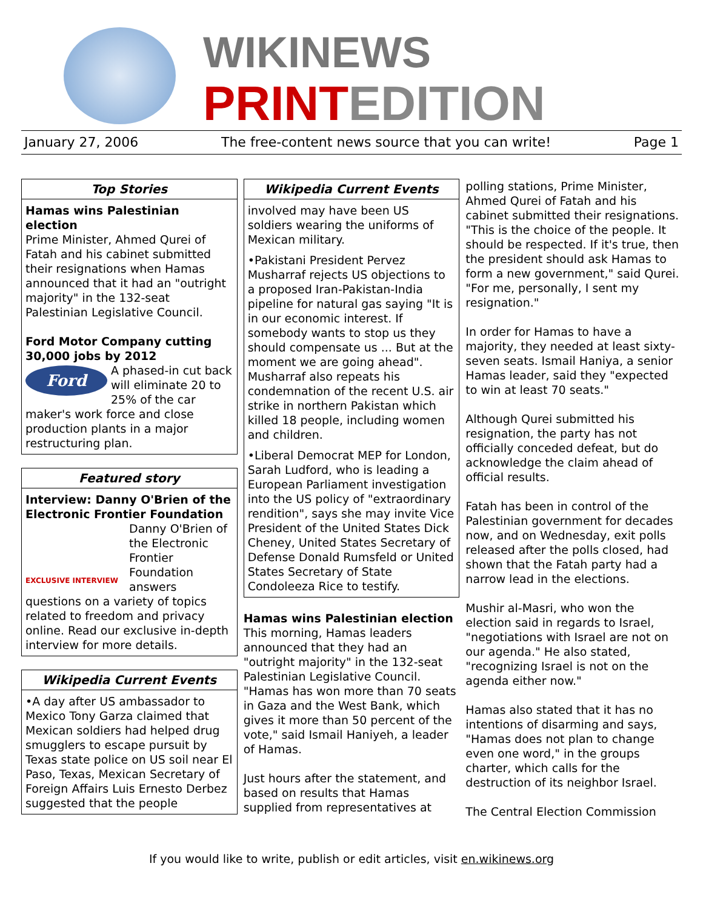WIKINEWS
PRINTEDITION
January 27, 2006 The free-content news source that you can write! Page 1
Top Stories
Hamas wins Palestinian election
Prime Minister, Ahmed Qurei of Fatah and his cabinet submitted their resignations when Hamas announced that it had an "outright majority" in the 132-seat Palestinian Legislative Council.
Ford Motor Company cutting 30,000 jobs by 2012
Ford
A phased-in cut back will eliminate 20 to 25% of the car maker's work force and close production plants in a major restructuring plan.
Featured story
Interview: Danny O'Brien of the Electronic Frontier Foundation
EXCLUSIVE INTERVIEW
Danny O'Brien of the Electronic Frontier Foundation answers questions on a variety of topics related to freedom and privacy online. Read our exclusive in-depth interview for more details.
Wikipedia Current Events
•A day after US ambassador to Mexico Tony Garza claimed that Mexican soldiers had helped drug smugglers to escape pursuit by Texas state police on US soil near El Paso, Texas, Mexican Secretary of Foreign Affairs Luis Ernesto Derbez suggested that the people
Wikipedia Current Events
involved may have been US soldiers wearing the uniforms of Mexican military.
•Pakistani President Pervez Musharraf rejects US objections to a proposed Iran-Pakistan-India pipeline for natural gas saying "It is in our economic interest. If somebody wants to stop us they should compensate us ... But at the moment we are going ahead". Musharraf also repeats his condemnation of the recent U.S. air strike in northern Pakistan which killed 18 people, including women and children.
•Liberal Democrat MEP for London, Sarah Ludford, who is leading a European Parliament investigation into the US policy of "extraordinary rendition", says she may invite Vice President of the United States Dick Cheney, United States Secretary of Defense Donald Rumsfeld or United States Secretary of State Condoleeza Rice to testify.
Hamas wins Palestinian election
This morning, Hamas leaders announced that they had an "outright majority" in the 132-seat Palestinian Legislative Council. "Hamas has won more than 70 seats in Gaza and the West Bank, which gives it more than 50 percent of the vote," said Ismail Haniyeh, a leader of Hamas.
Just hours after the statement, and based on results that Hamas supplied from representatives at
polling stations, Prime Minister, Ahmed Qurei of Fatah and his cabinet submitted their resignations. "This is the choice of the people. It should be respected. If it's true, then the president should ask Hamas to form a new government," said Qurei. "For me, personally, I sent my resignation."
In order for Hamas to have a majority, they needed at least sixty-seven seats. Ismail Haniya, a senior Hamas leader, said they "expected to win at least 70 seats."
Although Qurei submitted his resignation, the party has not officially conceded defeat, but do acknowledge the claim ahead of official results.
Fatah has been in control of the Palestinian government for decades now, and on Wednesday, exit polls released after the polls closed, had shown that the Fatah party had a narrow lead in the elections.
Mushir al-Masri, who won the election said in regards to Israel, "negotiations with Israel are not on our agenda." He also stated, "recognizing Israel is not on the agenda either now."
Hamas also stated that it has no intentions of disarming and says, "Hamas does not plan to change even one word," in the groups charter, which calls for the destruction of its neighbor Israel.
The Central Election Commission
If you would like to write, publish or edit articles, visit en.wikinews.org